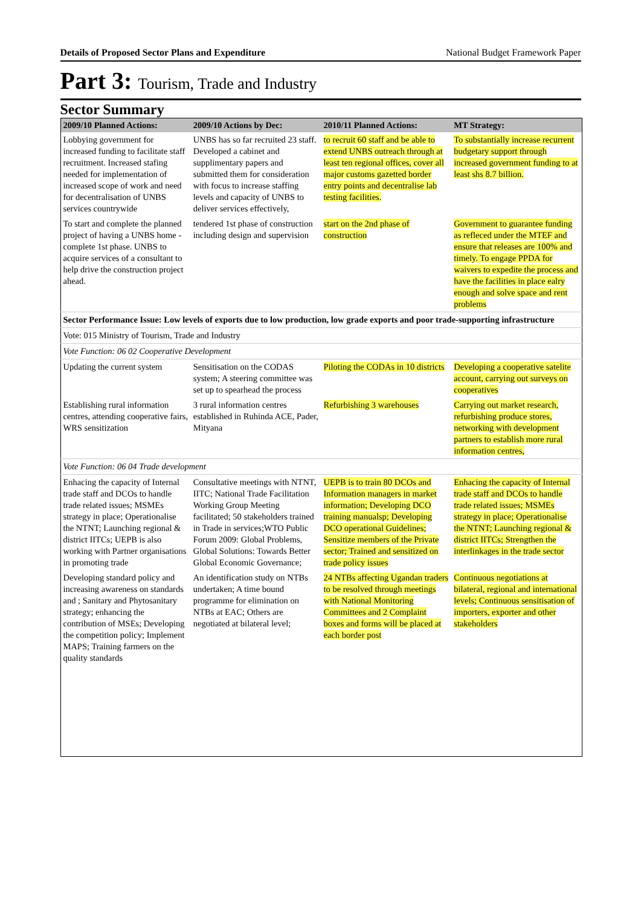Details of Proposed Sector Plans and Expenditure National Budget Framework Paper
Part 3: Tourism, Trade and Industry
Sector Summary
| 2009/10 Planned Actions: | 2009/10 Actions by Dec: | 2010/11 Planned Actions: | MT Strategy: |
| --- | --- | --- | --- |
| Lobbying government for increased funding to facilitate staff recruitment. Increased stafing needed for implementation of increased scope of work and need for decentralisation of UNBS services countrywide | UNBS has so far recruited 23 staff. Developed a cabinet and supplimentary papers and submitted them for consideration with focus to increase staffing levels and capacity of UNBS to deliver services effectively, | to recruit 60 staff and be able to extend UNBS outreach through at least ten regional offices, cover all major customs gazetted border entry points and decentralise lab testing facilities. | To substantially increase recurrent budgetary support through increased government funding to at least shs 8.7 billion. |
| To start and complete the planned project of having a UNBS home - complete 1st phase. UNBS to acquire services of a consultant to help drive the construction project ahead. | tendered 1st phase of construction including design and supervision | start on the 2nd phase of construction | Government to guarantee funding as refleced under the MTEF and ensure that releases are 100% and timely. To engage PPDA for waivers to expedite the process and have the facilities in place ealry enough and solve space and rent problems |
| Sector Performance Issue: Low levels of exports due to low production, low grade exports and poor trade-supporting infrastructure | | | |
| Vote: 015 Ministry of Tourism, Trade and Industry | | | |
| Vote Function: 06 02 Cooperative Development | | | |
| Updating the current system | Sensitisation on the CODAS system; A steering committee was set up to spearhead the process | Piloting the CODAs in 10 districts | Developing a cooperative satelite account, carrying out surveys on cooperatives |
| Establishing rural information centres, attending cooperative fairs, WRS sensitization | 3 rural information centres established in Ruhinda ACE, Pader, Mityana | Refurbishing 3 warehouses | Carrying out market research, refurbishing produce stores, networking with development partners to establish more rural information centres, |
| Vote Function: 06 04 Trade development | | | |
| Enhacing the capacity of Internal trade staff and DCOs to handle trade related issues; MSMEs strategy in place; Operationalise the NTNT; Launching regional & district IITCs; UEPB is also working with Partner organisations in promoting trade | Consultative meetings with NTNT, IITC; National Trade Facilitation Working Group Meeting facilitated; 50 stakeholders trained in Trade in services;WTO Public Forum 2009: Global Problems, Global Solutions: Towards Better Global Economic Governance; | UEPB is to train 80 DCOs and Information managers in market information; Developing DCO training manualsp; Developing DCO operational Guidelines; Sensitize members of the Private sector; Trained and sensitized on trade policy issues | Enhacing the capacity of Internal trade staff and DCOs to handle trade related issues; MSMEs strategy in place; Operationalise the NTNT; Launching regional & district IITCs; Strengthen the interlinkages in the trade sector |
| Developing standard policy and increasing awareness on standards and ; Sanitary and Phytosanitary strategy; enhancing the contribution of MSEs; Developing the competition policy; Implement MAPS; Training farmers on the quality standards | An identification study on NTBs undertaken; A time bound programme for elimination on NTBs at EAC; Others are negotiated at bilateral level; | 24 NTBs affecting Ugandan traders to be resolved through meetings with National Monitoring Committees and 2 Complaint boxes and forms will be placed at each border post | Continuous negotiations at bilateral, regional and international levels; Continuous sensitisation of importers, exporter and other stakeholders |